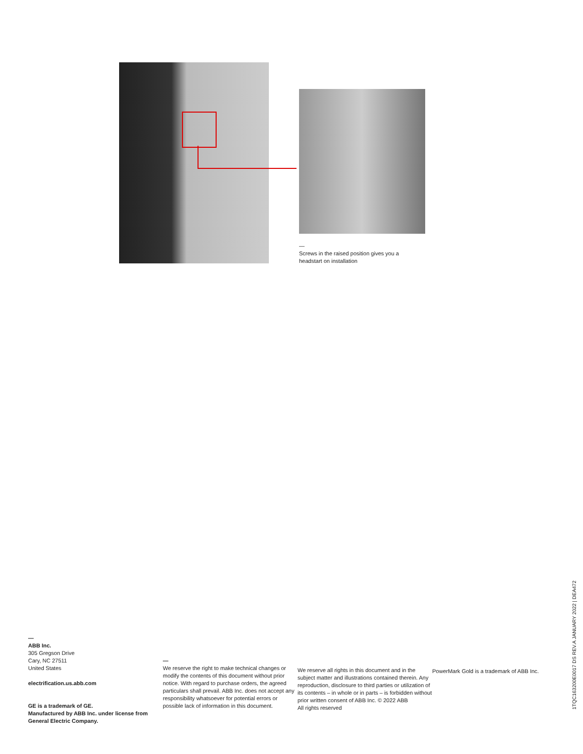—
Screws in the raised position gives you a headstart on installation
—
ABB Inc.
305 Gregson Drive
Cary, NC 27511
United States
electrification.us.abb.com
GE is a trademark of GE.
Manufactured by ABB Inc. under license from General Electric Company.
—
We reserve the right to make technical changes or modify the contents of this document without prior notice. With regard to purchase orders, the agreed particulars shall prevail. ABB Inc. does not accept any responsibility whatsoever for potential errors or possible lack of information in this document.
We reserve all rights in this document and in the subject matter and illustrations contained therein. Any reproduction, disclosure to third parties or utilization of its contents – in whole or in parts – is forbidden without prior written consent of ABB Inc. © 2022 ABB
All rights reserved
PowerMark Gold is a trademark of ABB Inc.
1TQC163200E0017 DS REV.A JANUARY 2022 | DEA472